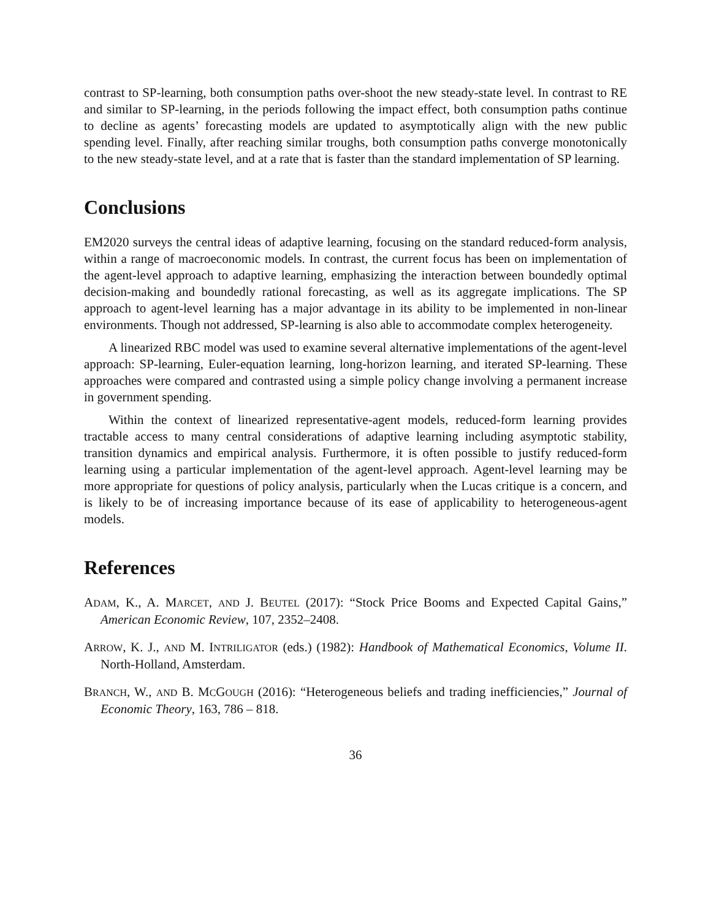contrast to SP-learning, both consumption paths over-shoot the new steady-state level. In contrast to RE and similar to SP-learning, in the periods following the impact effect, both consumption paths continue to decline as agents’ forecasting models are updated to asymptotically align with the new public spending level. Finally, after reaching similar troughs, both consumption paths converge monotonically to the new steady-state level, and at a rate that is faster than the standard implementation of SP learning.
Conclusions
EM2020 surveys the central ideas of adaptive learning, focusing on the standard reduced-form analysis, within a range of macroeconomic models. In contrast, the current focus has been on implementation of the agent-level approach to adaptive learning, emphasizing the interaction between boundedly optimal decision-making and boundedly rational forecasting, as well as its aggregate implications. The SP approach to agent-level learning has a major advantage in its ability to be implemented in non-linear environments. Though not addressed, SP-learning is also able to accommodate complex heterogeneity.
A linearized RBC model was used to examine several alternative implementations of the agent-level approach: SP-learning, Euler-equation learning, long-horizon learning, and iterated SP-learning. These approaches were compared and contrasted using a simple policy change involving a permanent increase in government spending.
Within the context of linearized representative-agent models, reduced-form learning provides tractable access to many central considerations of adaptive learning including asymptotic stability, transition dynamics and empirical analysis. Furthermore, it is often possible to justify reduced-form learning using a particular implementation of the agent-level approach. Agent-level learning may be more appropriate for questions of policy analysis, particularly when the Lucas critique is a concern, and is likely to be of increasing importance because of its ease of applicability to heterogeneous-agent models.
References
ADAM, K., A. MARCET, AND J. BEUTEL (2017): “Stock Price Booms and Expected Capital Gains,” American Economic Review, 107, 2352–2408.
ARROW, K. J., AND M. INTRILIGATOR (eds.) (1982): Handbook of Mathematical Economics, Volume II. North-Holland, Amsterdam.
BRANCH, W., AND B. MCGOUGH (2016): “Heterogeneous beliefs and trading inefficiencies,” Journal of Economic Theory, 163, 786 – 818.
36